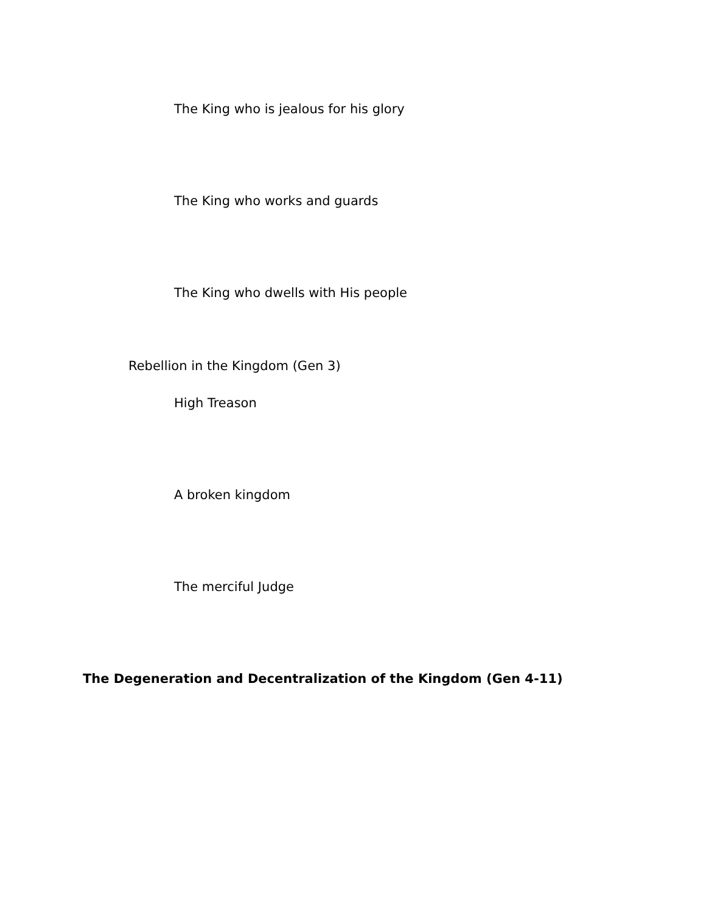The King who is jealous for his glory
The King who works and guards
The King who dwells with His people
Rebellion in the Kingdom (Gen 3)
High Treason
A broken kingdom
The merciful Judge
The Degeneration and Decentralization of the Kingdom (Gen 4-11)